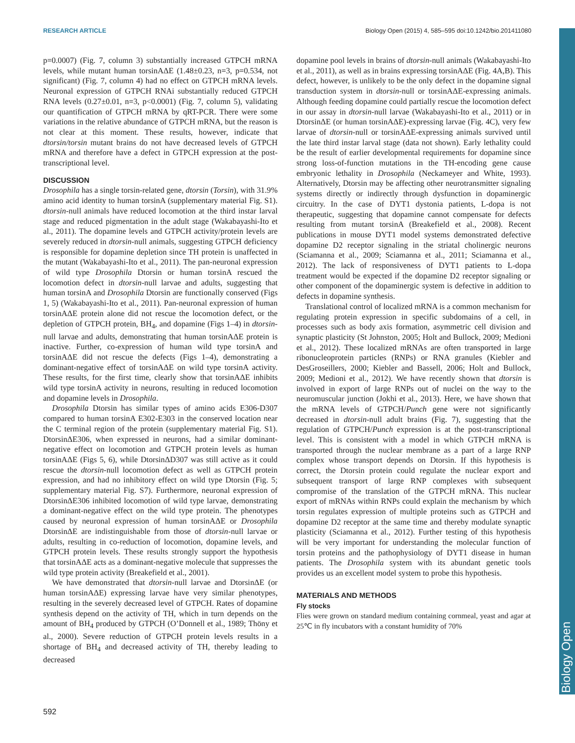RESEARCH ARTICLE Biology Open (2015) 4, 585–595 doi:10.1242/bio.201411080
Biology Open
p=0.0007) (Fig. 7, column 3) substantially increased GTPCH mRNA levels, while mutant human torsinAΔE (1.48±0.23, n=3, p=0.534, not significant) (Fig. 7, column 4) had no effect on GTPCH mRNA levels. Neuronal expression of GTPCH RNAi substantially reduced GTPCH RNA levels (0.27±0.01, n=3, p<0.0001) (Fig. 7, column 5), validating our quantification of GTPCH mRNA by qRT-PCR. There were some variations in the relative abundance of GTPCH mRNA, but the reason is not clear at this moment. These results, however, indicate that dtorsin/torsin mutant brains do not have decreased levels of GTPCH mRNA and therefore have a defect in GTPCH expression at the post-transcriptional level.
DISCUSSION
Drosophila has a single torsin-related gene, dtorsin (Torsin), with 31.9% amino acid identity to human torsinA (supplementary material Fig. S1). dtorsin-null animals have reduced locomotion at the third instar larval stage and reduced pigmentation in the adult stage (Wakabayashi-Ito et al., 2011). The dopamine levels and GTPCH activity/protein levels are severely reduced in dtorsin-null animals, suggesting GTPCH deficiency is responsible for dopamine depletion since TH protein is unaffected in the mutant (Wakabayashi-Ito et al., 2011). The pan-neuronal expression of wild type Drosophila Dtorsin or human torsinA rescued the locomotion defect in dtorsin-null larvae and adults, suggesting that human torsinA and Drosophila Dtorsin are functionally conserved (Figs 1, 5) (Wakabayashi-Ito et al., 2011). Pan-neuronal expression of human torsinAΔE protein alone did not rescue the locomotion defect, or the depletion of GTPCH protein, BH<sub>4</sub>, and dopamine (Figs 1–4) in dtorsin-null larvae and adults, demonstrating that human torsinAΔE protein is inactive. Further, co-expression of human wild type torsinA and torsinAΔE did not rescue the defects (Figs 1–4), demonstrating a dominant-negative effect of torsinAΔE on wild type torsinA activity. These results, for the first time, clearly show that torsinAΔE inhibits wild type torsinA activity in neurons, resulting in reduced locomotion and dopamine levels in Drosophila.
Drosophila Dtorsin has similar types of amino acids E306-D307 compared to human torsinA E302-E303 in the conserved location near the C terminal region of the protein (supplementary material Fig. S1). DtorsinΔE306, when expressed in neurons, had a similar dominant-negative effect on locomotion and GTPCH protein levels as human torsinAΔE (Figs 5, 6), while DtorsinΔD307 was still active as it could rescue the dtorsin-null locomotion defect as well as GTPCH protein expression, and had no inhibitory effect on wild type Dtorsin (Fig. 5; supplementary material Fig. S7). Furthermore, neuronal expression of DtorsinΔE306 inhibited locomotion of wild type larvae, demonstrating a dominant-negative effect on the wild type protein. The phenotypes caused by neuronal expression of human torsinAΔE or Drosophila DtorsinΔE are indistinguishable from those of dtorsin-null larvae or adults, resulting in co-reduction of locomotion, dopamine levels, and GTPCH protein levels. These results strongly support the hypothesis that torsinAΔE acts as a dominant-negative molecule that suppresses the wild type protein activity (Breakefield et al., 2001).
We have demonstrated that dtorsin-null larvae and DtorsinΔE (or human torsinAΔE) expressing larvae have very similar phenotypes, resulting in the severely decreased level of GTPCH. Rates of dopamine synthesis depend on the activity of TH, which in turn depends on the amount of BH<sub>4</sub> produced by GTPCH (O’Donnell et al., 1989; Thöny et al., 2000). Severe reduction of GTPCH protein levels results in a shortage of BH<sub>4</sub> and decreased activity of TH, thereby leading to decreased
dopamine pool levels in brains of dtorsin-null animals (Wakabayashi-Ito et al., 2011), as well as in brains expressing torsinAΔE (Fig. 4A,B). This defect, however, is unlikely to be the only defect in the dopamine signal transduction system in dtorsin-null or torsinAΔE-expressing animals. Although feeding dopamine could partially rescue the locomotion defect in our assay in dtorsin-null larvae (Wakabayashi-Ito et al., 2011) or in DtorsinΔE (or human torsinAΔE)-expressing larvae (Fig. 4C), very few larvae of dtorsin-null or torsinAΔE-expressing animals survived until the late third instar larval stage (data not shown). Early lethality could be the result of earlier developmental requirements for dopamine since strong loss-of-function mutations in the TH-encoding gene cause embryonic lethality in Drosophila (Neckameyer and White, 1993). Alternatively, Dtorsin may be affecting other neurotransmitter signaling systems directly or indirectly through dysfunction in dopaminergic circuitry. In the case of DYT1 dystonia patients, L-dopa is not therapeutic, suggesting that dopamine cannot compensate for defects resulting from mutant torsinA (Breakefield et al., 2008). Recent publications in mouse DYT1 model systems demonstrated defective dopamine D2 receptor signaling in the striatal cholinergic neurons (Sciamanna et al., 2009; Sciamanna et al., 2011; Sciamanna et al., 2012). The lack of responsiveness of DYT1 patients to L-dopa treatment would be expected if the dopamine D2 receptor signaling or other component of the dopaminergic system is defective in addition to defects in dopamine synthesis.
Translational control of localized mRNA is a common mechanism for regulating protein expression in specific subdomains of a cell, in processes such as body axis formation, asymmetric cell division and synaptic plasticity (St Johnston, 2005; Holt and Bullock, 2009; Medioni et al., 2012). These localized mRNAs are often transported in large ribonucleoprotein particles (RNPs) or RNA granules (Kiebler and DesGroseillers, 2000; Kiebler and Bassell, 2006; Holt and Bullock, 2009; Medioni et al., 2012). We have recently shown that dtorsin is involved in export of large RNPs out of nuclei on the way to the neuromuscular junction (Jokhi et al., 2013). Here, we have shown that the mRNA levels of GTPCH/Punch gene were not significantly decreased in dtorsin-null adult brains (Fig. 7), suggesting that the regulation of GTPCH/Punch expression is at the post-transcriptional level. This is consistent with a model in which GTPCH mRNA is transported through the nuclear membrane as a part of a large RNP complex whose transport depends on Dtorsin. If this hypothesis is correct, the Dtorsin protein could regulate the nuclear export and subsequent transport of large RNP complexes with subsequent compromise of the translation of the GTPCH mRNA. This nuclear export of mRNAs within RNPs could explain the mechanism by which torsin regulates expression of multiple proteins such as GTPCH and dopamine D2 receptor at the same time and thereby modulate synaptic plasticity (Sciamanna et al., 2012). Further testing of this hypothesis will be very important for understanding the molecular function of torsin proteins and the pathophysiology of DYT1 disease in human patients. The Drosophila system with its abundant genetic tools provides us an excellent model system to probe this hypothesis.
MATERIALS AND METHODS
Fly stocks
Flies were grown on standard medium containing cornmeal, yeast and agar at 25℃ in fly incubators with a constant humidity of 70%
592